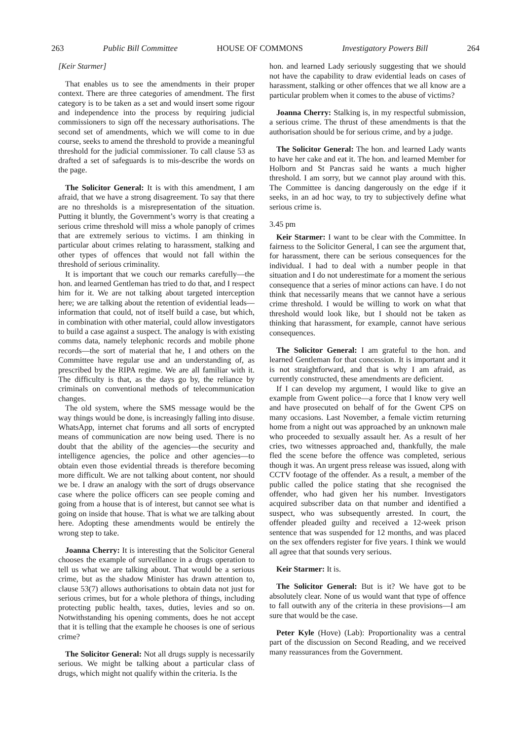263 Public Bill Committee HOUSE OF COMMONS Investigatory Powers Bill 264
[Keir Starmer]
That enables us to see the amendments in their proper context. There are three categories of amendment. The first category is to be taken as a set and would insert some rigour and independence into the process by requiring judicial commissioners to sign off the necessary authorisations. The second set of amendments, which we will come to in due course, seeks to amend the threshold to provide a meaningful threshold for the judicial commissioner. To call clause 53 as drafted a set of safeguards is to mis-describe the words on the page.
The Solicitor General: It is with this amendment, I am afraid, that we have a strong disagreement. To say that there are no thresholds is a misrepresentation of the situation. Putting it bluntly, the Government’s worry is that creating a serious crime threshold will miss a whole panoply of crimes that are extremely serious to victims. I am thinking in particular about crimes relating to harassment, stalking and other types of offences that would not fall within the threshold of serious criminality.
It is important that we couch our remarks carefully—the hon. and learned Gentleman has tried to do that, and I respect him for it. We are not talking about targeted interception here; we are talking about the retention of evidential leads—information that could, not of itself build a case, but which, in combination with other material, could allow investigators to build a case against a suspect. The analogy is with existing comms data, namely telephonic records and mobile phone records—the sort of material that he, I and others on the Committee have regular use and an understanding of, as prescribed by the RIPA regime. We are all familiar with it. The difficulty is that, as the days go by, the reliance by criminals on conventional methods of telecommunication changes.
The old system, where the SMS message would be the way things would be done, is increasingly falling into disuse. WhatsApp, internet chat forums and all sorts of encrypted means of communication are now being used. There is no doubt that the ability of the agencies—the security and intelligence agencies, the police and other agencies—to obtain even those evidential threads is therefore becoming more difficult. We are not talking about content, nor should we be. I draw an analogy with the sort of drugs observance case where the police officers can see people coming and going from a house that is of interest, but cannot see what is going on inside that house. That is what we are talking about here. Adopting these amendments would be entirely the wrong step to take.
Joanna Cherry: It is interesting that the Solicitor General chooses the example of surveillance in a drugs operation to tell us what we are talking about. That would be a serious crime, but as the shadow Minister has drawn attention to, clause 53(7) allows authorisations to obtain data not just for serious crimes, but for a whole plethora of things, including protecting public health, taxes, duties, levies and so on. Notwithstanding his opening comments, does he not accept that it is telling that the example he chooses is one of serious crime?
The Solicitor General: Not all drugs supply is necessarily serious. We might be talking about a particular class of drugs, which might not qualify within the criteria. Is the
hon. and learned Lady seriously suggesting that we should not have the capability to draw evidential leads on cases of harassment, stalking or other offences that we all know are a particular problem when it comes to the abuse of victims?
Joanna Cherry: Stalking is, in my respectful submission, a serious crime. The thrust of these amendments is that the authorisation should be for serious crime, and by a judge.
The Solicitor General: The hon. and learned Lady wants to have her cake and eat it. The hon. and learned Member for Holborn and St Pancras said he wants a much higher threshold. I am sorry, but we cannot play around with this. The Committee is dancing dangerously on the edge if it seeks, in an ad hoc way, to try to subjectively define what serious crime is.
3.45 pm
Keir Starmer: I want to be clear with the Committee. In fairness to the Solicitor General, I can see the argument that, for harassment, there can be serious consequences for the individual. I had to deal with a number people in that situation and I do not underestimate for a moment the serious consequence that a series of minor actions can have. I do not think that necessarily means that we cannot have a serious crime threshold. I would be willing to work on what that threshold would look like, but I should not be taken as thinking that harassment, for example, cannot have serious consequences.
The Solicitor General: I am grateful to the hon. and learned Gentleman for that concession. It is important and it is not straightforward, and that is why I am afraid, as currently constructed, these amendments are deficient.
If I can develop my argument, I would like to give an example from Gwent police—a force that I know very well and have prosecuted on behalf of for the Gwent CPS on many occasions. Last November, a female victim returning home from a night out was approached by an unknown male who proceeded to sexually assault her. As a result of her cries, two witnesses approached and, thankfully, the male fled the scene before the offence was completed, serious though it was. An urgent press release was issued, along with CCTV footage of the offender. As a result, a member of the public called the police stating that she recognised the offender, who had given her his number. Investigators acquired subscriber data on that number and identified a suspect, who was subsequently arrested. In court, the offender pleaded guilty and received a 12-week prison sentence that was suspended for 12 months, and was placed on the sex offenders register for five years. I think we would all agree that that sounds very serious.
Keir Starmer: It is.
The Solicitor General: But is it? We have got to be absolutely clear. None of us would want that type of offence to fall outwith any of the criteria in these provisions—I am sure that would be the case.
Peter Kyle (Hove) (Lab): Proportionality was a central part of the discussion on Second Reading, and we received many reassurances from the Government.